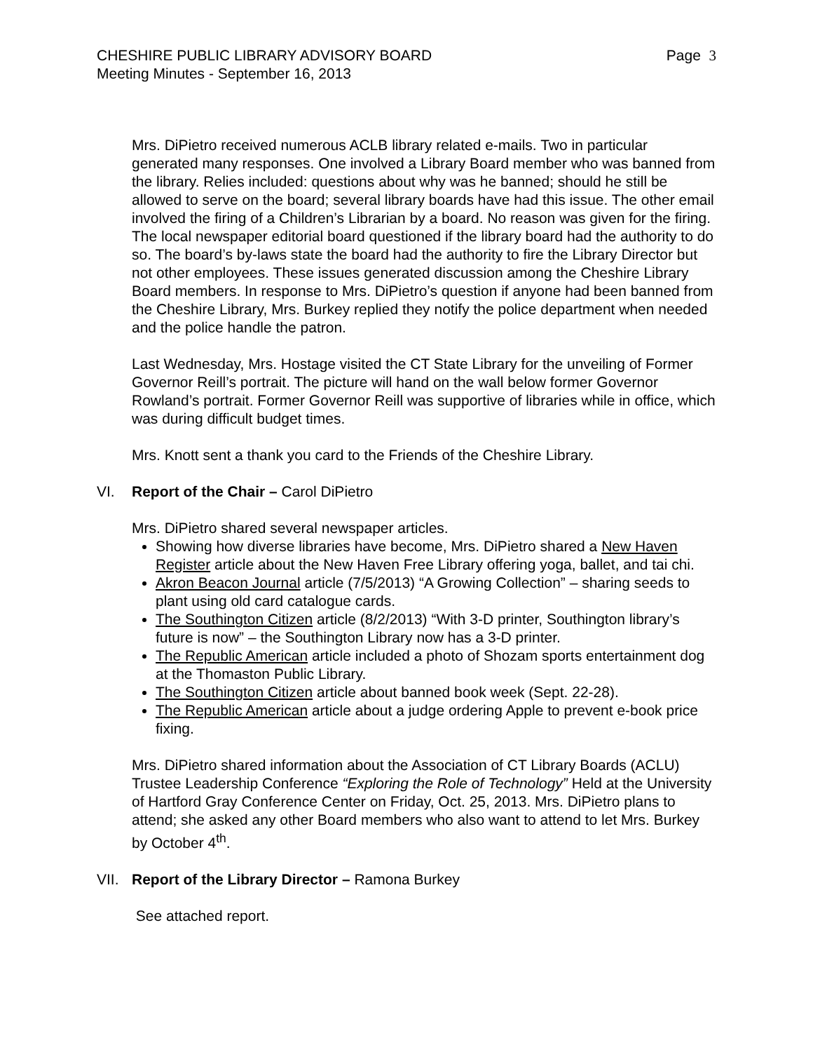CHESHIRE PUBLIC LIBRARY ADVISORY BOARD
Meeting Minutes - September 16, 2013
Page 3
Mrs. DiPietro received numerous ACLB library related e-mails. Two in particular generated many responses. One involved a Library Board member who was banned from the library. Relies included: questions about why was he banned; should he still be allowed to serve on the board; several library boards have had this issue. The other email involved the firing of a Children’s Librarian by a board. No reason was given for the firing. The local newspaper editorial board questioned if the library board had the authority to do so. The board’s by-laws state the board had the authority to fire the Library Director but not other employees. These issues generated discussion among the Cheshire Library Board members. In response to Mrs. DiPietro’s question if anyone had been banned from the Cheshire Library, Mrs. Burkey replied they notify the police department when needed and the police handle the patron.
Last Wednesday, Mrs. Hostage visited the CT State Library for the unveiling of Former Governor Reill’s portrait. The picture will hand on the wall below former Governor Rowland’s portrait. Former Governor Reill was supportive of libraries while in office, which was during difficult budget times.
Mrs. Knott sent a thank you card to the Friends of the Cheshire Library.
VI. Report of the Chair – Carol DiPietro
Mrs. DiPietro shared several newspaper articles.
Showing how diverse libraries have become, Mrs. DiPietro shared a New Haven Register article about the New Haven Free Library offering yoga, ballet, and tai chi.
Akron Beacon Journal article (7/5/2013) “A Growing Collection” – sharing seeds to plant using old card catalogue cards.
The Southington Citizen article (8/2/2013) “With 3-D printer, Southington library’s future is now” – the Southington Library now has a 3-D printer.
The Republic American article included a photo of Shozam sports entertainment dog at the Thomaston Public Library.
The Southington Citizen article about banned book week (Sept. 22-28).
The Republic American article about a judge ordering Apple to prevent e-book price fixing.
Mrs. DiPietro shared information about the Association of CT Library Boards (ACLU) Trustee Leadership Conference “Exploring the Role of Technology” Held at the University of Hartford Gray Conference Center on Friday, Oct. 25, 2013. Mrs. DiPietro plans to attend; she asked any other Board members who also want to attend to let Mrs. Burkey by October 4<sup>th</sup>.
VII. Report of the Library Director – Ramona Burkey
See attached report.